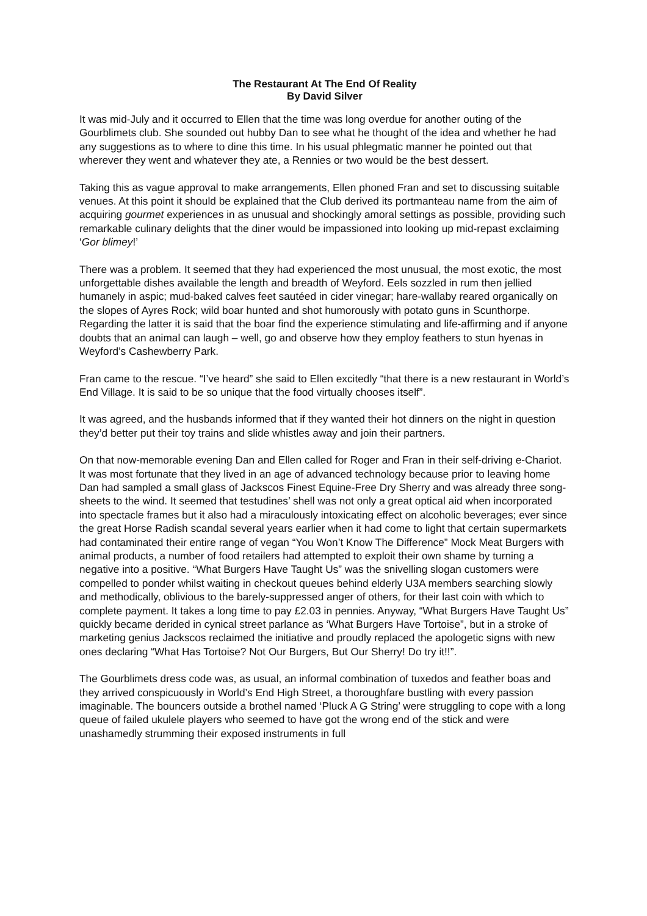The Restaurant At The End Of Reality
By David Silver
It was mid-July and it occurred to Ellen that the time was long overdue for another outing of the Gourblimets club. She sounded out hubby Dan to see what he thought of the idea and whether he had any suggestions as to where to dine this time. In his usual phlegmatic manner he pointed out that wherever they went and whatever they ate, a Rennies or two would be the best dessert.
Taking this as vague approval to make arrangements, Ellen phoned Fran and set to discussing suitable venues. At this point it should be explained that the Club derived its portmanteau name from the aim of acquiring gourmet experiences in as unusual and shockingly amoral settings as possible, providing such remarkable culinary delights that the diner would be impassioned into looking up mid-repast exclaiming ‘Gor blimey!’
There was a problem. It seemed that they had experienced the most unusual, the most exotic, the most unforgettable dishes available the length and breadth of Weyford. Eels sozzled in rum then jellied humanely in aspic; mud-baked calves feet sautéed in cider vinegar; hare-wallaby reared organically on the slopes of Ayres Rock; wild boar hunted and shot humorously with potato guns in Scunthorpe. Regarding the latter it is said that the boar find the experience stimulating and life-affirming and if anyone doubts that an animal can laugh – well, go and observe how they employ feathers to stun hyenas in Weyford’s Cashewberry Park.
Fran came to the rescue. “I’ve heard” she said to Ellen excitedly “that there is a new restaurant in World’s End Village. It is said to be so unique that the food virtually chooses itself”.
It was agreed, and the husbands informed that if they wanted their hot dinners on the night in question they’d better put their toy trains and slide whistles away and join their partners.
On that now-memorable evening Dan and Ellen called for Roger and Fran in their self-driving e-Chariot. It was most fortunate that they lived in an age of advanced technology because prior to leaving home Dan had sampled a small glass of Jackscos Finest Equine-Free Dry Sherry and was already three song-sheets to the wind. It seemed that testudines’ shell was not only a great optical aid when incorporated into spectacle frames but it also had a miraculously intoxicating effect on alcoholic beverages; ever since the great Horse Radish scandal several years earlier when it had come to light that certain supermarkets had contaminated their entire range of vegan “You Won’t Know The Difference” Mock Meat Burgers with animal products, a number of food retailers had attempted to exploit their own shame by turning a negative into a positive. “What Burgers Have Taught Us” was the snivelling slogan customers were compelled to ponder whilst waiting in checkout queues behind elderly U3A members searching slowly and methodically, oblivious to the barely-suppressed anger of others, for their last coin with which to complete payment. It takes a long time to pay £2.03 in pennies. Anyway, “What Burgers Have Taught Us” quickly became derided in cynical street parlance as ‘What Burgers Have Tortoise”, but in a stroke of marketing genius Jackscos reclaimed the initiative and proudly replaced the apologetic signs with new ones declaring “What Has Tortoise? Not Our Burgers, But Our Sherry! Do try it!!”.
The Gourblimets dress code was, as usual, an informal combination of tuxedos and feather boas and they arrived conspicuously in World’s End High Street, a thoroughfare bustling with every passion imaginable. The bouncers outside a brothel named ‘Pluck A G String’ were struggling to cope with a long queue of failed ukulele players who seemed to have got the wrong end of the stick and were unashamedly strumming their exposed instruments in full